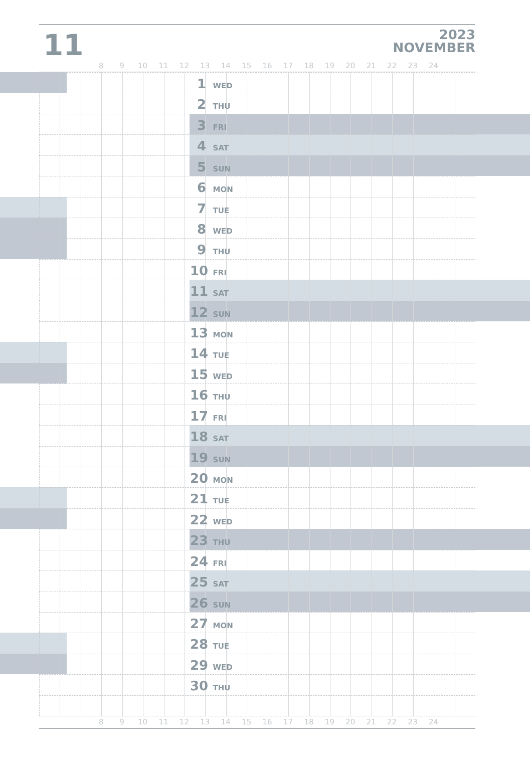11
2023
NOVEMBER
8 9 10 11 12 13 14 15 16 17 18 19 20 21 22 23 24
1 WED
2 THU
3 FRI
4 SAT
5 SUN
6 MON
7 TUE
8 WED
9 THU
10 FRI
11 SAT
12 SUN
13 MON
14 TUE
15 WED
16 THU
17 FRI
18 SAT
19 SUN
20 MON
21 TUE
22 WED
23 THU
24 FRI
25 SAT
26 SUN
27 MON
28 TUE
29 WED
30 THU
8 9 10 11 12 13 14 15 16 17 18 19 20 21 22 23 24